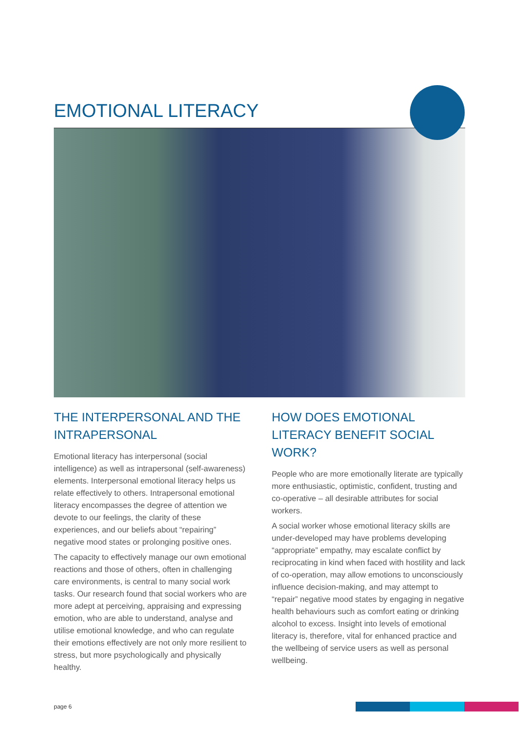EMOTIONAL LITERACY
THE INTERPERSONAL AND THE INTRAPERSONAL
Emotional literacy has interpersonal (social intelligence) as well as intrapersonal (self-awareness) elements. Interpersonal emotional literacy helps us relate effectively to others. Intrapersonal emotional literacy encompasses the degree of attention we devote to our feelings, the clarity of these experiences, and our beliefs about “repairing” negative mood states or prolonging positive ones.
The capacity to effectively manage our own emotional reactions and those of others, often in challenging care environments, is central to many social work tasks. Our research found that social workers who are more adept at perceiving, appraising and expressing emotion, who are able to understand, analyse and utilise emotional knowledge, and who can regulate their emotions effectively are not only more resilient to stress, but more psychologically and physically healthy.
HOW DOES EMOTIONAL LITERACY BENEFIT SOCIAL WORK?
People who are more emotionally literate are typically more enthusiastic, optimistic, confident, trusting and co-operative – all desirable attributes for social workers.
A social worker whose emotional literacy skills are under-developed may have problems developing “appropriate” empathy, may escalate conflict by reciprocating in kind when faced with hostility and lack of co-operation, may allow emotions to unconsciously influence decision-making, and may attempt to “repair” negative mood states by engaging in negative health behaviours such as comfort eating or drinking alcohol to excess. Insight into levels of emotional literacy is, therefore, vital for enhanced practice and the wellbeing of service users as well as personal wellbeing.
page 6